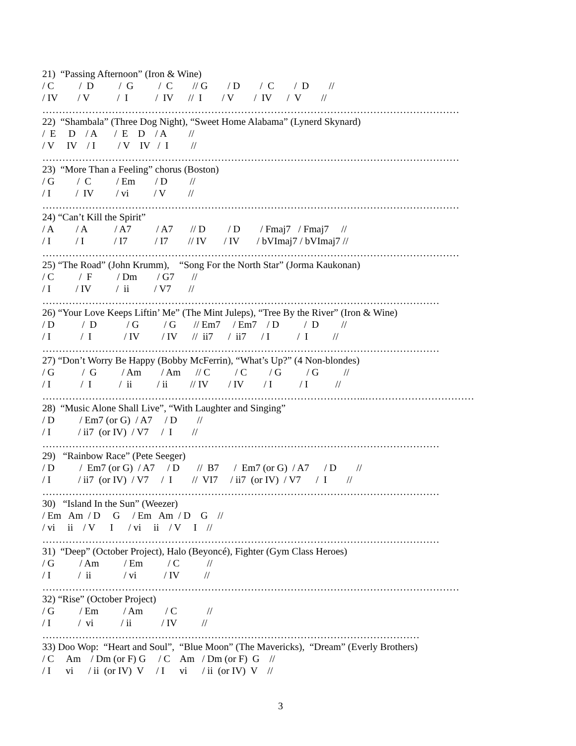21) “Passing Afternoon” (Iron & Wine)
/ C / D / G / C // G / D / C / D //
/ IV / V / I / IV // I / V / IV / V //
………………………………………………………………………………………………………………
22) “Shambala” (Three Dog Night), “Sweet Home Alabama” (Lynerd Skynard)
/ E D / A / E D / A //
/ V IV / I / V IV / I //
………………………………………………………………………………………………………………
23) “More Than a Feeling” chorus (Boston)
/ G / C / Em / D //
/ I / IV / vi / V //
………………………………………………………………………………………………………………
24) “Can’t Kill the Spirit”
/ A / A / A7 / A7 // D / D / Fmaj7 / Fmaj7 //
/ I / I / I7 / I7 // IV / IV / bVImaj7 / bVImaj7 //
………………………………………………………………………………………………………………
25) “The Road” (John Krumm), “Song For the North Star” (Jorma Kaukonan)
/ C / F / Dm / G7 //
/ I / IV / ii / V7 //
…………………………………………………………………………………………………………
26) “Your Love Keeps Liftin’ Me” (The Mint Juleps), “Tree By the River” (Iron & Wine)
/ D / D / G / G // Em7 / Em7 / D / D //
/ I / I / IV / IV // ii7 / ii7 / I / I //
…………………………………………………………………………………………………………
27) “Don’t Worry Be Happy (Bobby McFerrin), “What’s Up?” (4 Non-blondes)
/ G / G / Am / Am // C / C / G / G //
/ I / I / ii / ii // IV / IV / I / I //
……………………………………………………………………………………..……………………………
28) “Music Alone Shall Live”, “With Laughter and Singing”
/ D / Em7 (or G) / A7 / D //
/ I / ii7 (or IV) / V7 / I //
…………………………………………………………………………………………………………
29) “Rainbow Race” (Pete Seeger)
/ D / Em7 (or G) / A7 / D // B7 / Em7 (or G) / A7 / D //
/ I / ii7 (or IV) / V7 / I // VI7 / ii7 (or IV) / V7 / I //
…………………………………………………………………………………………………………
30) “Island In the Sun” (Weezer)
/ Em Am / D G / Em Am / D G //
/ vi ii / V I / vi ii / V I //
…………………………………………………………………………………………………………
31) “Deep” (October Project), Halo (Beyoncé), Fighter (Gym Class Heroes)
/ G / Am / Em / C //
/ I / ii / vi / IV //
………………………………………………………………………………………………………………
32) “Rise” (October Project)
/ G / Em / Am / C //
/ I / vi / ii / IV //
……………………………………………………………………………………………………
33) Doo Wop: “Heart and Soul”, “Blue Moon” (The Mavericks), “Dream” (Everly Brothers)
/ C Am / Dm (or F) G / C Am / Dm (or F) G //
/ I vi / ii (or IV) V / I vi / ii (or IV) V //
3